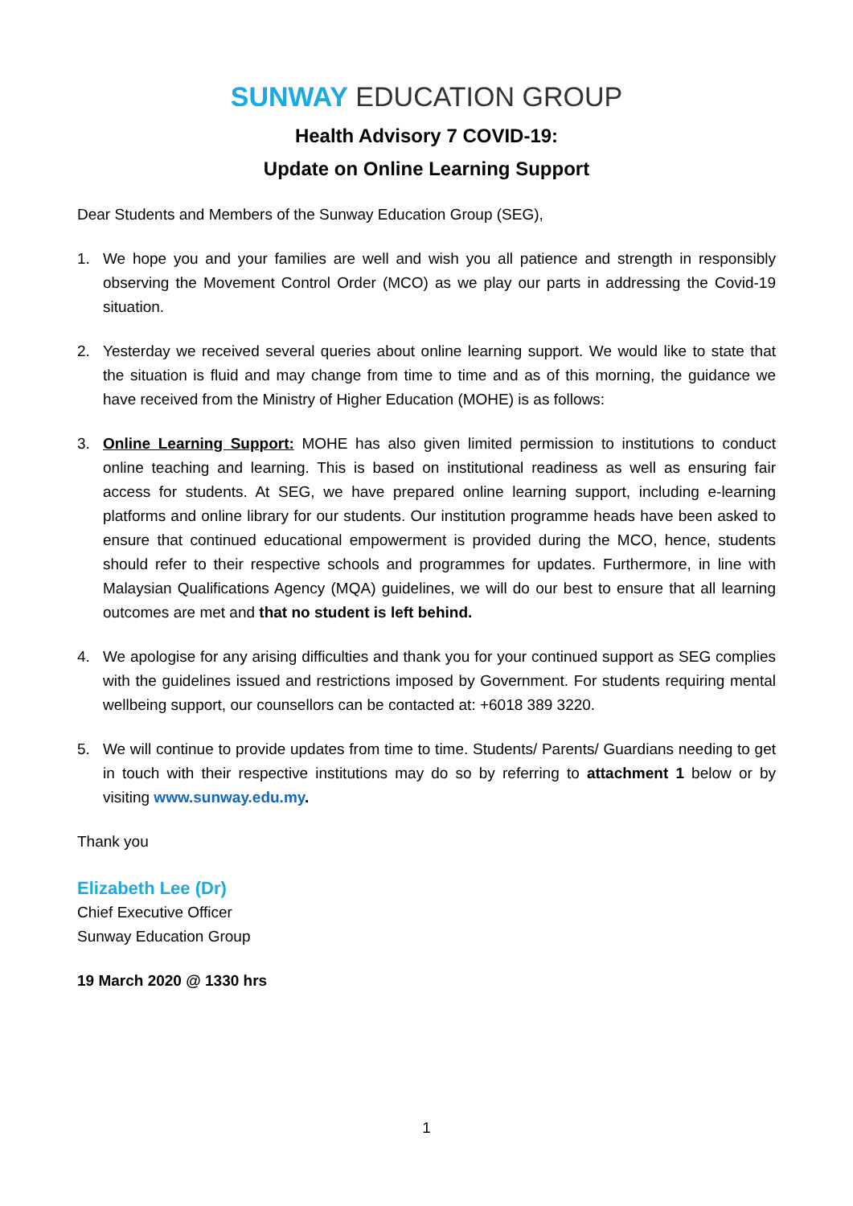SUNWAY EDUCATION GROUP
Health Advisory 7 COVID-19:
Update on Online Learning Support
Dear Students and Members of the Sunway Education Group (SEG),
1. We hope you and your families are well and wish you all patience and strength in responsibly observing the Movement Control Order (MCO) as we play our parts in addressing the Covid-19 situation.
2. Yesterday we received several queries about online learning support. We would like to state that the situation is fluid and may change from time to time and as of this morning, the guidance we have received from the Ministry of Higher Education (MOHE) is as follows:
3. Online Learning Support: MOHE has also given limited permission to institutions to conduct online teaching and learning. This is based on institutional readiness as well as ensuring fair access for students. At SEG, we have prepared online learning support, including e-learning platforms and online library for our students. Our institution programme heads have been asked to ensure that continued educational empowerment is provided during the MCO, hence, students should refer to their respective schools and programmes for updates. Furthermore, in line with Malaysian Qualifications Agency (MQA) guidelines, we will do our best to ensure that all learning outcomes are met and that no student is left behind.
4. We apologise for any arising difficulties and thank you for your continued support as SEG complies with the guidelines issued and restrictions imposed by Government. For students requiring mental wellbeing support, our counsellors can be contacted at: +6018 389 3220.
5. We will continue to provide updates from time to time. Students/ Parents/ Guardians needing to get in touch with their respective institutions may do so by referring to attachment 1 below or by visiting www.sunway.edu.my.
Thank you
Elizabeth Lee (Dr)
Chief Executive Officer
Sunway Education Group
19 March 2020 @ 1330 hrs
1